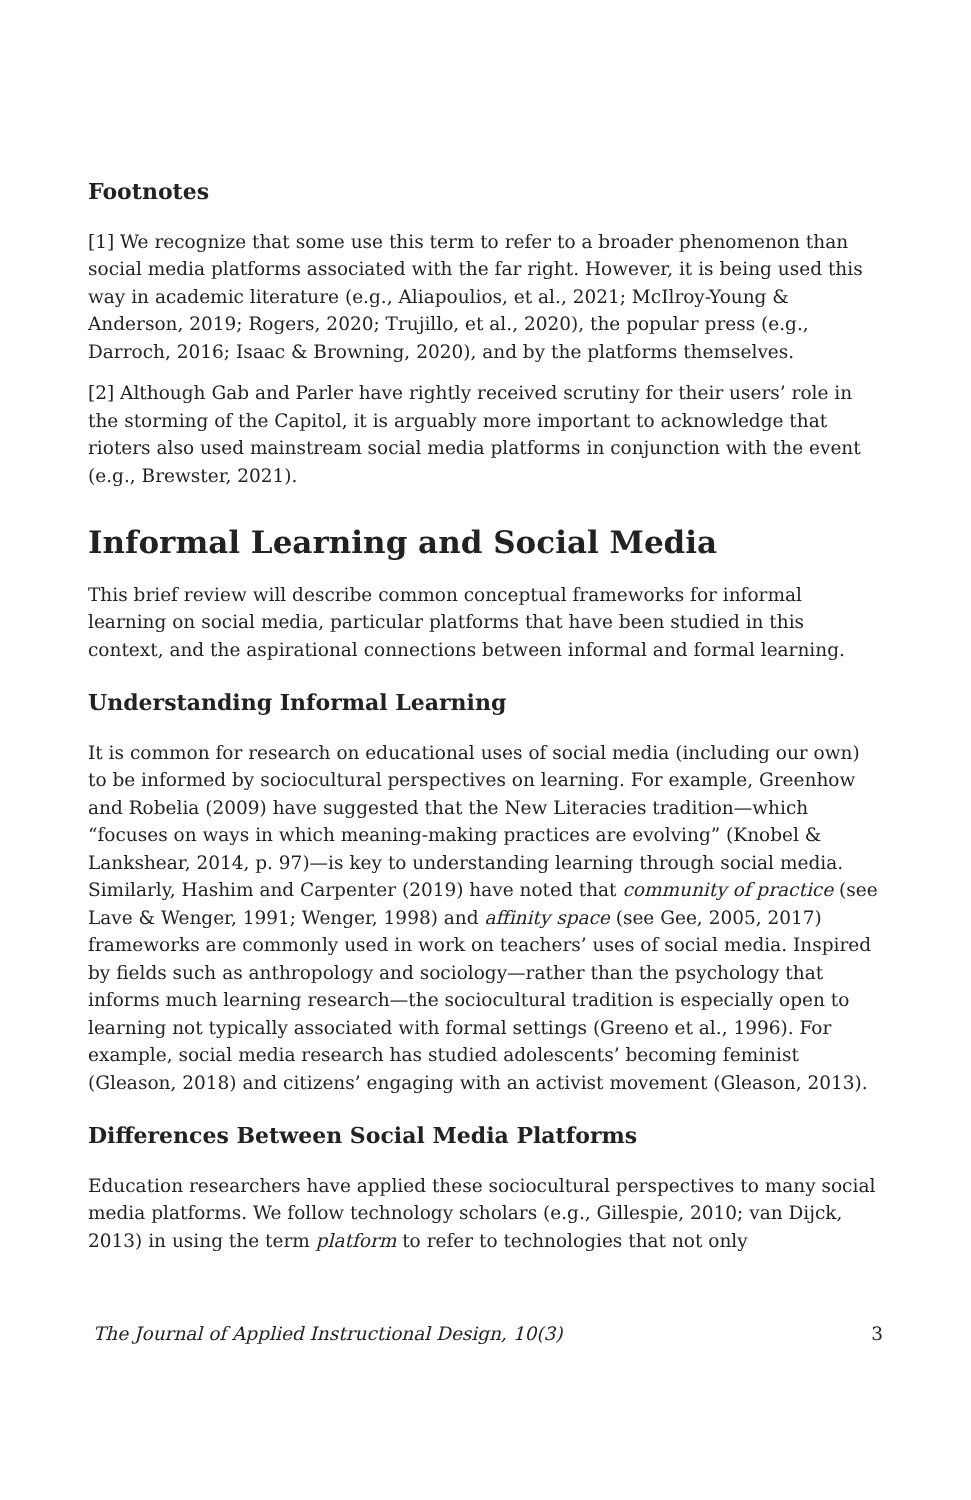Footnotes
[1] We recognize that some use this term to refer to a broader phenomenon than social media platforms associated with the far right. However, it is being used this way in academic literature (e.g., Aliapoulios, et al., 2021; McIlroy-Young & Anderson, 2019; Rogers, 2020; Trujillo, et al., 2020), the popular press (e.g., Darroch, 2016; Isaac & Browning, 2020), and by the platforms themselves.
[2] Although Gab and Parler have rightly received scrutiny for their users’ role in the storming of the Capitol, it is arguably more important to acknowledge that rioters also used mainstream social media platforms in conjunction with the event (e.g., Brewster, 2021).
Informal Learning and Social Media
This brief review will describe common conceptual frameworks for informal learning on social media, particular platforms that have been studied in this context, and the aspirational connections between informal and formal learning.
Understanding Informal Learning
It is common for research on educational uses of social media (including our own) to be informed by sociocultural perspectives on learning. For example, Greenhow and Robelia (2009) have suggested that the New Literacies tradition—which “focuses on ways in which meaning-making practices are evolving” (Knobel & Lankshear, 2014, p. 97)—is key to understanding learning through social media. Similarly, Hashim and Carpenter (2019) have noted that community of practice (see Lave & Wenger, 1991; Wenger, 1998) and affinity space (see Gee, 2005, 2017) frameworks are commonly used in work on teachers’ uses of social media. Inspired by fields such as anthropology and sociology—rather than the psychology that informs much learning research—the sociocultural tradition is especially open to learning not typically associated with formal settings (Greeno et al., 1996). For example, social media research has studied adolescents’ becoming feminist (Gleason, 2018) and citizens’ engaging with an activist movement (Gleason, 2013).
Differences Between Social Media Platforms
Education researchers have applied these sociocultural perspectives to many social media platforms. We follow technology scholars (e.g., Gillespie, 2010; van Dijck, 2013) in using the term platform to refer to technologies that not only
The Journal of Applied Instructional Design, 10(3) 3